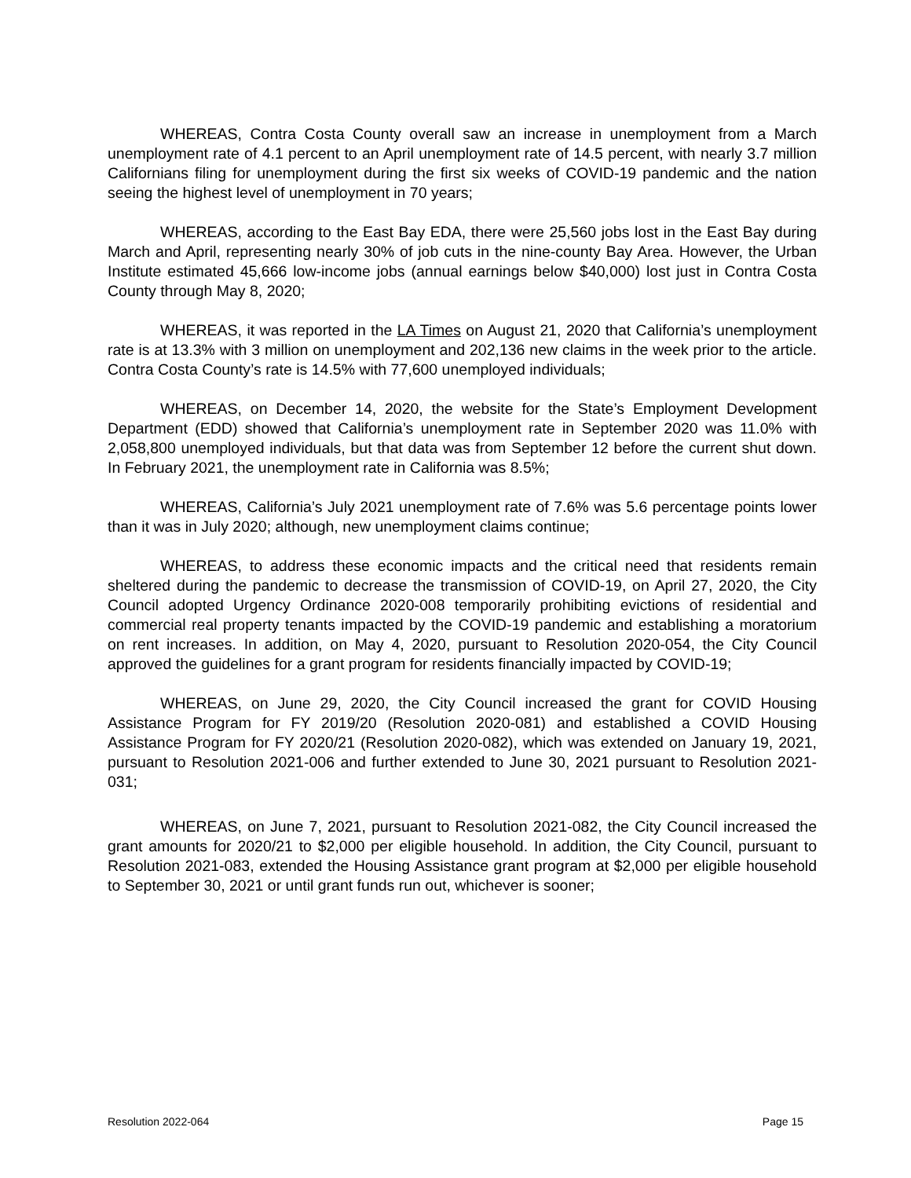WHEREAS, Contra Costa County overall saw an increase in unemployment from a March unemployment rate of 4.1 percent to an April unemployment rate of 14.5 percent, with nearly 3.7 million Californians filing for unemployment during the first six weeks of COVID-19 pandemic and the nation seeing the highest level of unemployment in 70 years;
WHEREAS, according to the East Bay EDA, there were 25,560 jobs lost in the East Bay during March and April, representing nearly 30% of job cuts in the nine-county Bay Area. However, the Urban Institute estimated 45,666 low-income jobs (annual earnings below $40,000) lost just in Contra Costa County through May 8, 2020;
WHEREAS, it was reported in the LA Times on August 21, 2020 that California’s unemployment rate is at 13.3% with 3 million on unemployment and 202,136 new claims in the week prior to the article. Contra Costa County’s rate is 14.5% with 77,600 unemployed individuals;
WHEREAS, on December 14, 2020, the website for the State’s Employment Development Department (EDD) showed that California’s unemployment rate in September 2020 was 11.0% with 2,058,800 unemployed individuals, but that data was from September 12 before the current shut down. In February 2021, the unemployment rate in California was 8.5%;
WHEREAS, California’s July 2021 unemployment rate of 7.6% was 5.6 percentage points lower than it was in July 2020; although, new unemployment claims continue;
WHEREAS, to address these economic impacts and the critical need that residents remain sheltered during the pandemic to decrease the transmission of COVID-19, on April 27, 2020, the City Council adopted Urgency Ordinance 2020-008 temporarily prohibiting evictions of residential and commercial real property tenants impacted by the COVID-19 pandemic and establishing a moratorium on rent increases. In addition, on May 4, 2020, pursuant to Resolution 2020-054, the City Council approved the guidelines for a grant program for residents financially impacted by COVID-19;
WHEREAS, on June 29, 2020, the City Council increased the grant for COVID Housing Assistance Program for FY 2019/20 (Resolution 2020-081) and established a COVID Housing Assistance Program for FY 2020/21 (Resolution 2020-082), which was extended on January 19, 2021, pursuant to Resolution 2021-006 and further extended to June 30, 2021 pursuant to Resolution 2021-031;
WHEREAS, on June 7, 2021, pursuant to Resolution 2021-082, the City Council increased the grant amounts for 2020/21 to $2,000 per eligible household. In addition, the City Council, pursuant to Resolution 2021-083, extended the Housing Assistance grant program at $2,000 per eligible household to September 30, 2021 or until grant funds run out, whichever is sooner;
Resolution 2022-064 Page 15